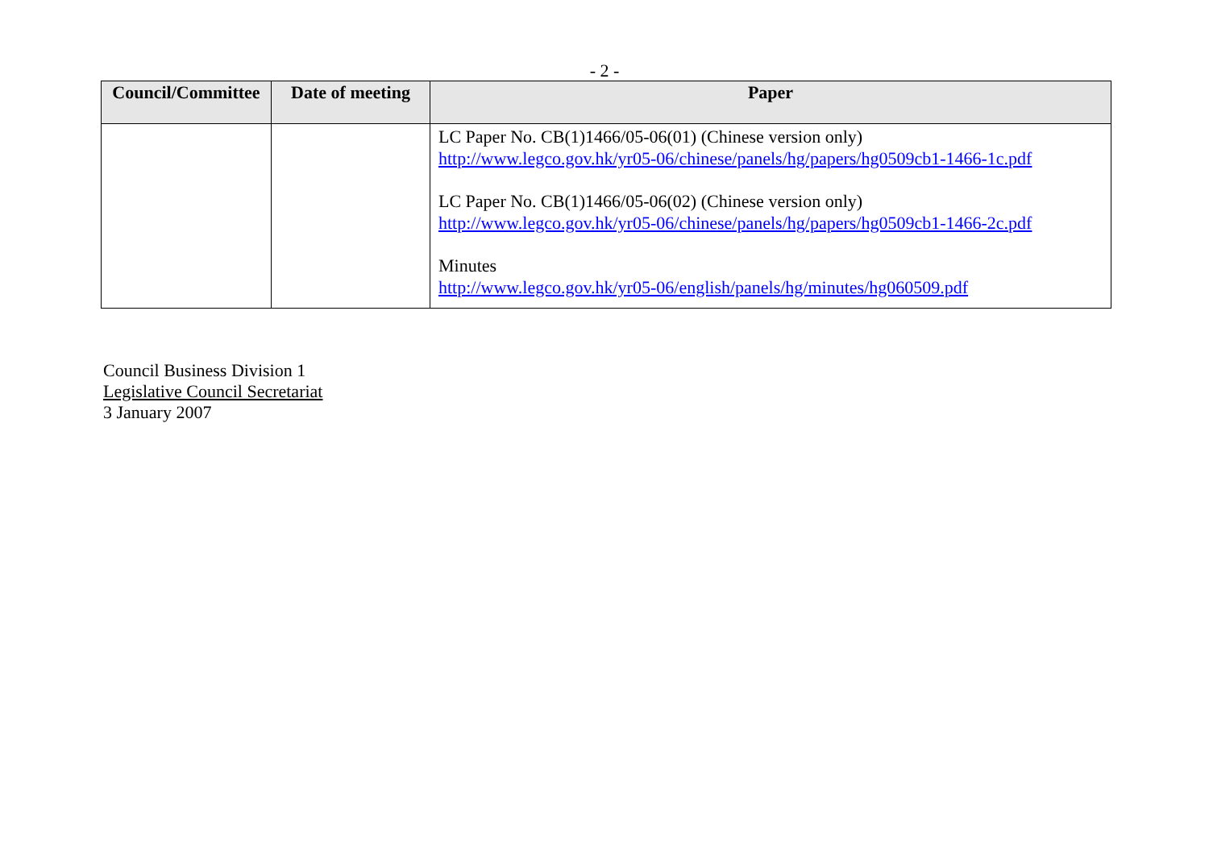- 2 -
| Council/Committee | Date of meeting | Paper |
| --- | --- | --- |
| | | LC Paper No. CB(1)1466/05-06(01) (Chinese version only) http://www.legco.gov.hk/yr05-06/chinese/panels/hg/papers/hg0509cb1-1466-1c.pdf LC Paper No. CB(1)1466/05-06(02) (Chinese version only) http://www.legco.gov.hk/yr05-06/chinese/panels/hg/papers/hg0509cb1-1466-2c.pdf Minutes http://www.legco.gov.hk/yr05-06/english/panels/hg/minutes/hg060509.pdf |
Council Business Division 1
Legislative Council Secretariat
3 January 2007